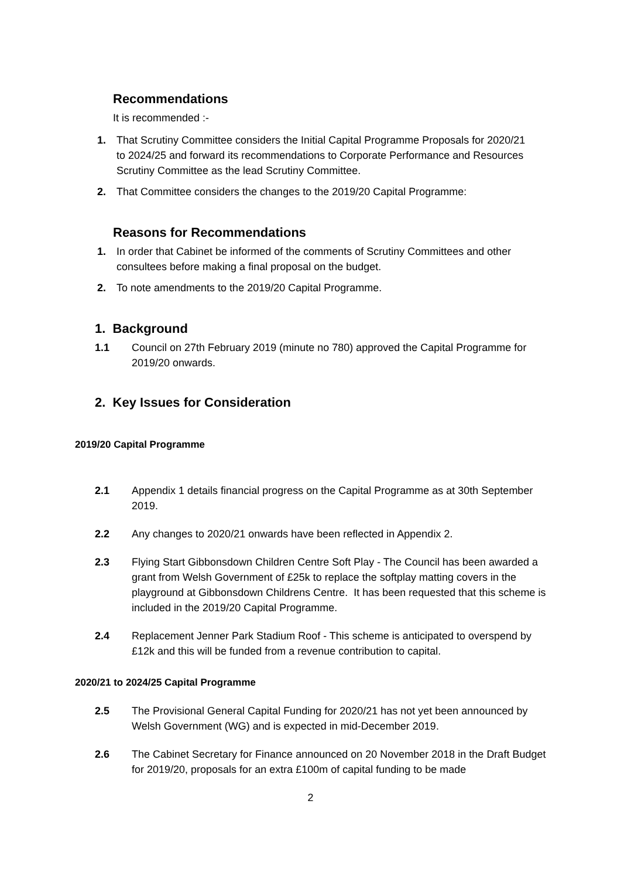Recommendations
It is recommended :-
1. That Scrutiny Committee considers the Initial Capital Programme Proposals for 2020/21 to 2024/25 and forward its recommendations to Corporate Performance and Resources Scrutiny Committee as the lead Scrutiny Committee.
2. That Committee considers the changes to the 2019/20 Capital Programme:
Reasons for Recommendations
1. In order that Cabinet be informed of the comments of Scrutiny Committees and other consultees before making a final proposal on the budget.
2. To note amendments to the 2019/20 Capital Programme.
1. Background
1.1 Council on 27th February 2019 (minute no 780) approved the Capital Programme for 2019/20 onwards.
2. Key Issues for Consideration
2019/20 Capital Programme
2.1 Appendix 1 details financial progress on the Capital Programme as at 30th September 2019.
2.2 Any changes to 2020/21 onwards have been reflected in Appendix 2.
2.3 Flying Start Gibbonsdown Children Centre Soft Play - The Council has been awarded a grant from Welsh Government of £25k to replace the softplay matting covers in the playground at Gibbonsdown Childrens Centre. It has been requested that this scheme is included in the 2019/20 Capital Programme.
2.4 Replacement Jenner Park Stadium Roof - This scheme is anticipated to overspend by £12k and this will be funded from a revenue contribution to capital.
2020/21 to 2024/25 Capital Programme
2.5 The Provisional General Capital Funding for 2020/21 has not yet been announced by Welsh Government (WG) and is expected in mid-December 2019.
2.6 The Cabinet Secretary for Finance announced on 20 November 2018 in the Draft Budget for 2019/20, proposals for an extra £100m of capital funding to be made
2